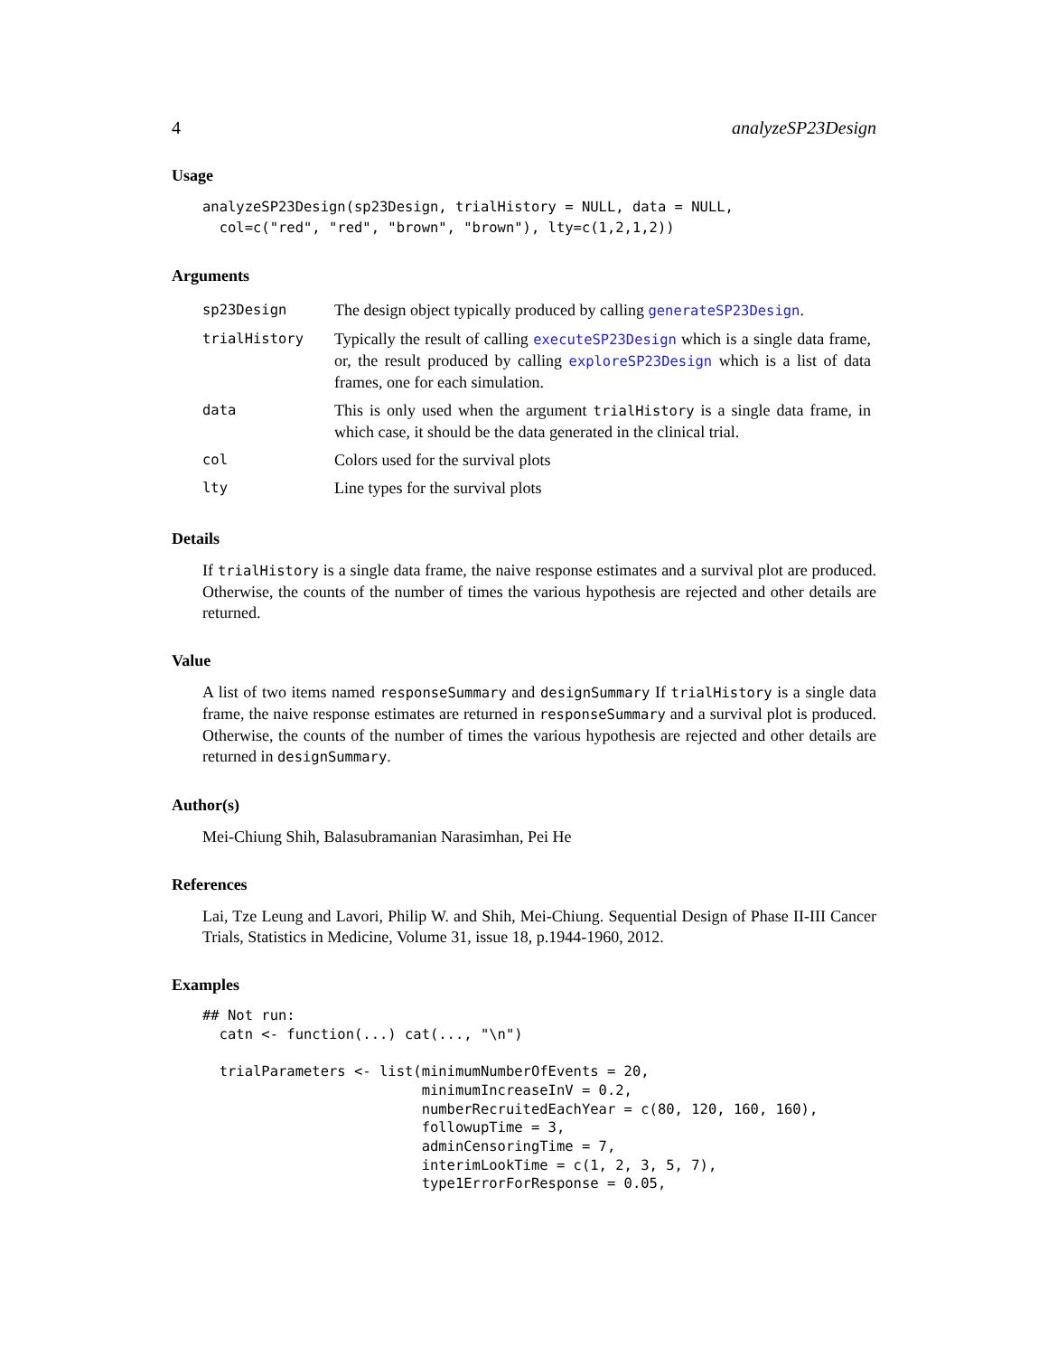4 analyzeSP23Design
Usage
analyzeSP23Design(sp23Design, trialHistory = NULL, data = NULL,
  col=c("red", "red", "brown", "brown"), lty=c(1,2,1,2))
Arguments
| sp23Design | The design object typically produced by calling generateSP23Design . |
| trialHistory | Typically the result of calling executeSP23Design which is a single data frame, or, the result produced by calling exploreSP23Design which is a list of data frames, one for each simulation. |
| data | This is only used when the argument trialHistory is a single data frame, in which case, it should be the data generated in the clinical trial. |
| col | Colors used for the survival plots |
| lty | Line types for the survival plots |
Details
If trialHistory is a single data frame, the naive response estimates and a survival plot are produced. Otherwise, the counts of the number of times the various hypothesis are rejected and other details are returned.
Value
A list of two items named responseSummary and designSummary If trialHistory is a single data frame, the naive response estimates are returned in responseSummary and a survival plot is produced. Otherwise, the counts of the number of times the various hypothesis are rejected and other details are returned in designSummary.
Author(s)
Mei-Chiung Shih, Balasubramanian Narasimhan, Pei He
References
Lai, Tze Leung and Lavori, Philip W. and Shih, Mei-Chiung. Sequential Design of Phase II-III Cancer Trials, Statistics in Medicine, Volume 31, issue 18, p.1944-1960, 2012.
Examples
## Not run:
  catn <- function(...) cat(..., "\n")

  trialParameters <- list(minimumNumberOfEvents = 20,
                          minimumIncreaseInV = 0.2,
                          numberRecruitedEachYear = c(80, 120, 160, 160),
                          followupTime = 3,
                          adminCensoringTime = 7,
                          interimLookTime = c(1, 2, 3, 5, 7),
                          type1ErrorForResponse = 0.05,